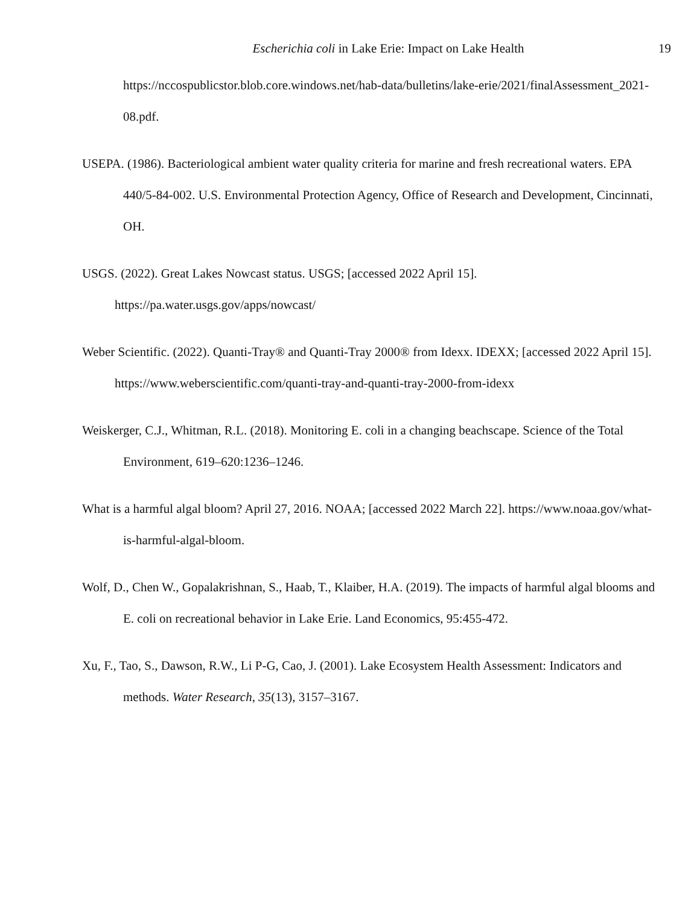Escherichia coli in Lake Erie: Impact on Lake Health 19
https://nccospublicstor.blob.core.windows.net/hab-data/bulletins/lake-erie/2021/finalAssessment_2021-08.pdf.
USEPA. (1986). Bacteriological ambient water quality criteria for marine and fresh recreational waters. EPA 440/5-84-002. U.S. Environmental Protection Agency, Office of Research and Development, Cincinnati, OH.
USGS. (2022). Great Lakes Nowcast status. USGS; [accessed 2022 April 15]. https://pa.water.usgs.gov/apps/nowcast/
Weber Scientific. (2022). Quanti-Tray® and Quanti-Tray 2000® from Idexx. IDEXX; [accessed 2022 April 15]. https://www.weberscientific.com/quanti-tray-and-quanti-tray-2000-from-idexx
Weiskerger, C.J., Whitman, R.L. (2018). Monitoring E. coli in a changing beachscape. Science of the Total Environment, 619–620:1236–1246.
What is a harmful algal bloom? April 27, 2016. NOAA; [accessed 2022 March 22]. https://www.noaa.gov/what-is-harmful-algal-bloom.
Wolf, D., Chen W., Gopalakrishnan, S., Haab, T., Klaiber, H.A. (2019). The impacts of harmful algal blooms and E. coli on recreational behavior in Lake Erie. Land Economics, 95:455-472.
Xu, F., Tao, S., Dawson, R.W., Li P-G, Cao, J. (2001). Lake Ecosystem Health Assessment: Indicators and methods. Water Research, 35(13), 3157–3167.